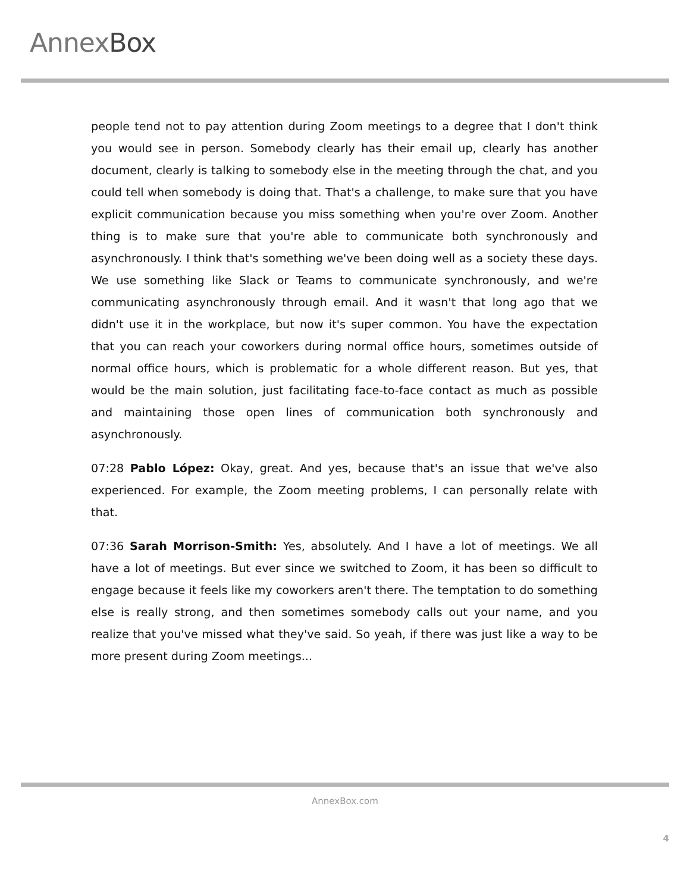AnnexBox
people tend not to pay attention during Zoom meetings to a degree that I don't think you would see in person. Somebody clearly has their email up, clearly has another document, clearly is talking to somebody else in the meeting through the chat, and you could tell when somebody is doing that. That's a challenge, to make sure that you have explicit communication because you miss something when you're over Zoom. Another thing is to make sure that you're able to communicate both synchronously and asynchronously. I think that's something we've been doing well as a society these days. We use something like Slack or Teams to communicate synchronously, and we're communicating asynchronously through email. And it wasn't that long ago that we didn't use it in the workplace, but now it's super common. You have the expectation that you can reach your coworkers during normal office hours, sometimes outside of normal office hours, which is problematic for a whole different reason. But yes, that would be the main solution, just facilitating face-to-face contact as much as possible and maintaining those open lines of communication both synchronously and asynchronously.
07:28 Pablo López: Okay, great. And yes, because that's an issue that we've also experienced. For example, the Zoom meeting problems, I can personally relate with that.
07:36 Sarah Morrison-Smith: Yes, absolutely. And I have a lot of meetings. We all have a lot of meetings. But ever since we switched to Zoom, it has been so difficult to engage because it feels like my coworkers aren't there. The temptation to do something else is really strong, and then sometimes somebody calls out your name, and you realize that you've missed what they've said. So yeah, if there was just like a way to be more present during Zoom meetings...
AnnexBox.com
4